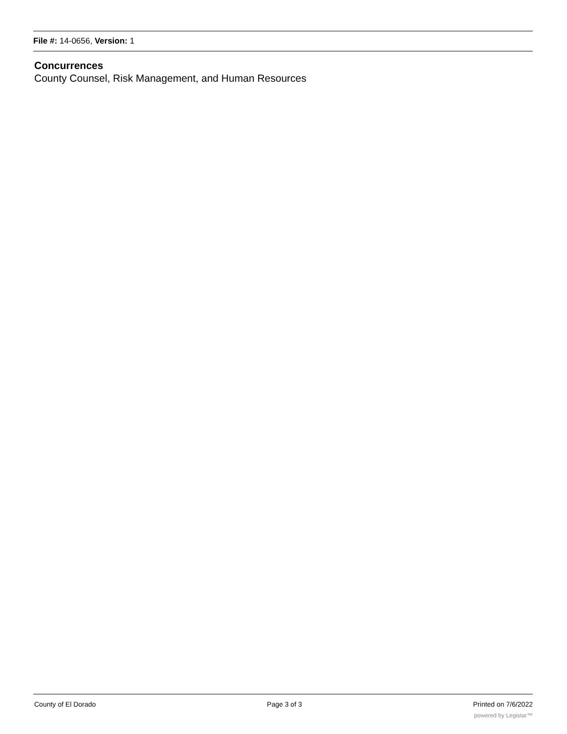File #: 14-0656, Version: 1
Concurrences
County Counsel, Risk Management, and Human Resources
County of El Dorado Page 3 of 3 Printed on 7/6/2022
powered by Legistar™